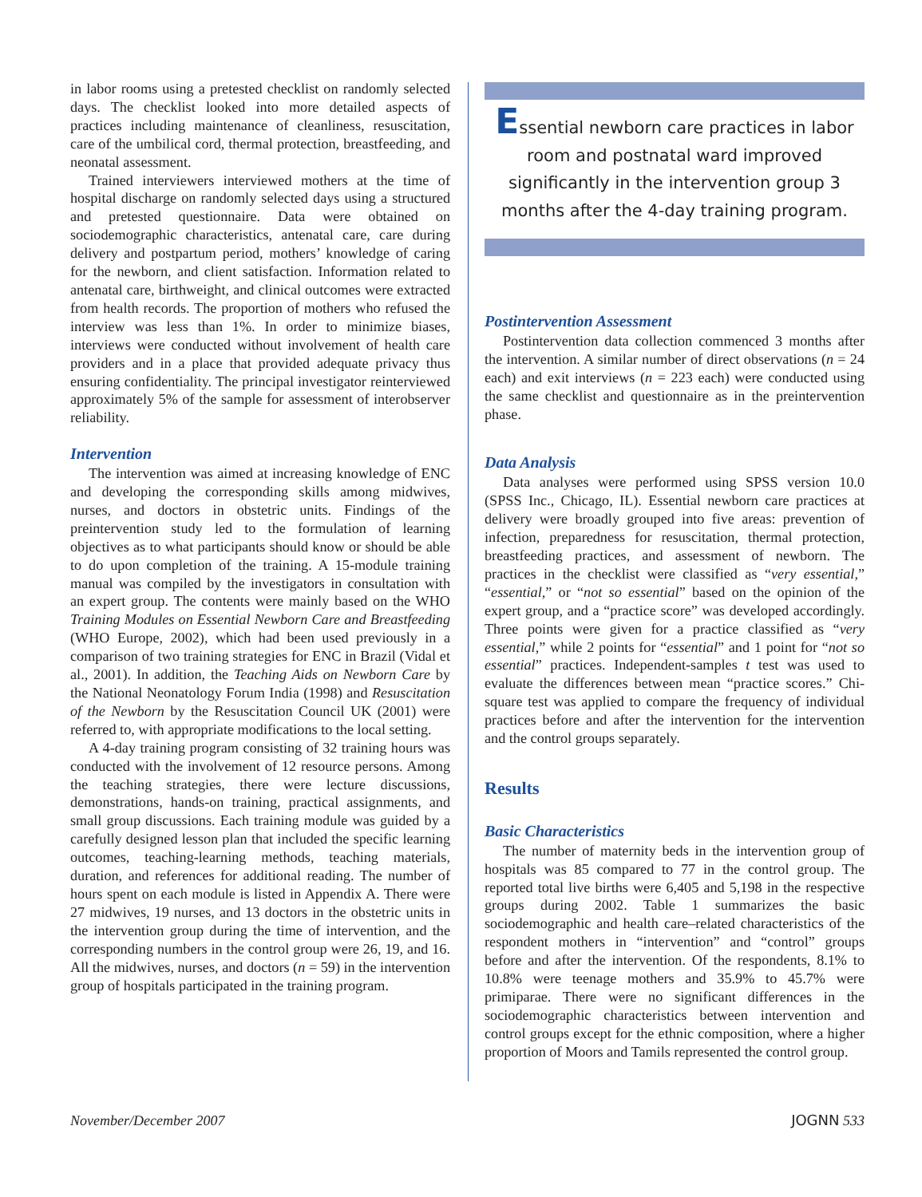in labor rooms using a pretested checklist on randomly selected days. The checklist looked into more detailed aspects of practices including maintenance of cleanliness, resuscitation, care of the umbilical cord, thermal protection, breastfeeding, and neonatal assessment.
Trained interviewers interviewed mothers at the time of hospital discharge on randomly selected days using a structured and pretested questionnaire. Data were obtained on sociodemographic characteristics, antenatal care, care during delivery and postpartum period, mothers’ knowledge of caring for the newborn, and client satisfaction. Information related to antenatal care, birthweight, and clinical outcomes were extracted from health records. The proportion of mothers who refused the interview was less than 1%. In order to minimize biases, interviews were conducted without involvement of health care providers and in a place that provided adequate privacy thus ensuring confidentiality. The principal investigator reinterviewed approximately 5% of the sample for assessment of interobserver reliability.
Intervention
The intervention was aimed at increasing knowledge of ENC and developing the corresponding skills among midwives, nurses, and doctors in obstetric units. Findings of the preintervention study led to the formulation of learning objectives as to what participants should know or should be able to do upon completion of the training. A 15-module training manual was compiled by the investigators in consultation with an expert group. The contents were mainly based on the WHO Training Modules on Essential Newborn Care and Breastfeeding (WHO Europe, 2002), which had been used previously in a comparison of two training strategies for ENC in Brazil (Vidal et al., 2001). In addition, the Teaching Aids on Newborn Care by the National Neonatology Forum India (1998) and Resuscitation of the Newborn by the Resuscitation Council UK (2001) were referred to, with appropriate modifications to the local setting.
A 4-day training program consisting of 32 training hours was conducted with the involvement of 12 resource persons. Among the teaching strategies, there were lecture discussions, demonstrations, hands-on training, practical assignments, and small group discussions. Each training module was guided by a carefully designed lesson plan that included the specific learning outcomes, teaching-learning methods, teaching materials, duration, and references for additional reading. The number of hours spent on each module is listed in Appendix A. There were 27 midwives, 19 nurses, and 13 doctors in the obstetric units in the intervention group during the time of intervention, and the corresponding numbers in the control group were 26, 19, and 16. All the midwives, nurses, and doctors (n = 59) in the intervention group of hospitals participated in the training program.
Essential newborn care practices in labor room and postnatal ward improved significantly in the intervention group 3 months after the 4-day training program.
Postintervention Assessment
Postintervention data collection commenced 3 months after the intervention. A similar number of direct observations (n = 24 each) and exit interviews (n = 223 each) were conducted using the same checklist and questionnaire as in the preintervention phase.
Data Analysis
Data analyses were performed using SPSS version 10.0 (SPSS Inc., Chicago, IL). Essential newborn care practices at delivery were broadly grouped into five areas: prevention of infection, preparedness for resuscitation, thermal protection, breastfeeding practices, and assessment of newborn. The practices in the checklist were classified as “very essential,” “essential,” or “not so essential” based on the opinion of the expert group, and a “practice score” was developed accordingly. Three points were given for a practice classified as “very essential,” while 2 points for “essential” and 1 point for “not so essential” practices. Independent-samples t test was used to evaluate the differences between mean “practice scores.” Chi-square test was applied to compare the frequency of individual practices before and after the intervention for the intervention and the control groups separately.
Results
Basic Characteristics
The number of maternity beds in the intervention group of hospitals was 85 compared to 77 in the control group. The reported total live births were 6,405 and 5,198 in the respective groups during 2002. Table 1 summarizes the basic sociodemographic and health care–related characteristics of the respondent mothers in “intervention” and “control” groups before and after the intervention. Of the respondents, 8.1% to 10.8% were teenage mothers and 35.9% to 45.7% were primiparae. There were no significant differences in the sociodemographic characteristics between intervention and control groups except for the ethnic composition, where a higher proportion of Moors and Tamils represented the control group.
November/December 2007 JOGNN 533